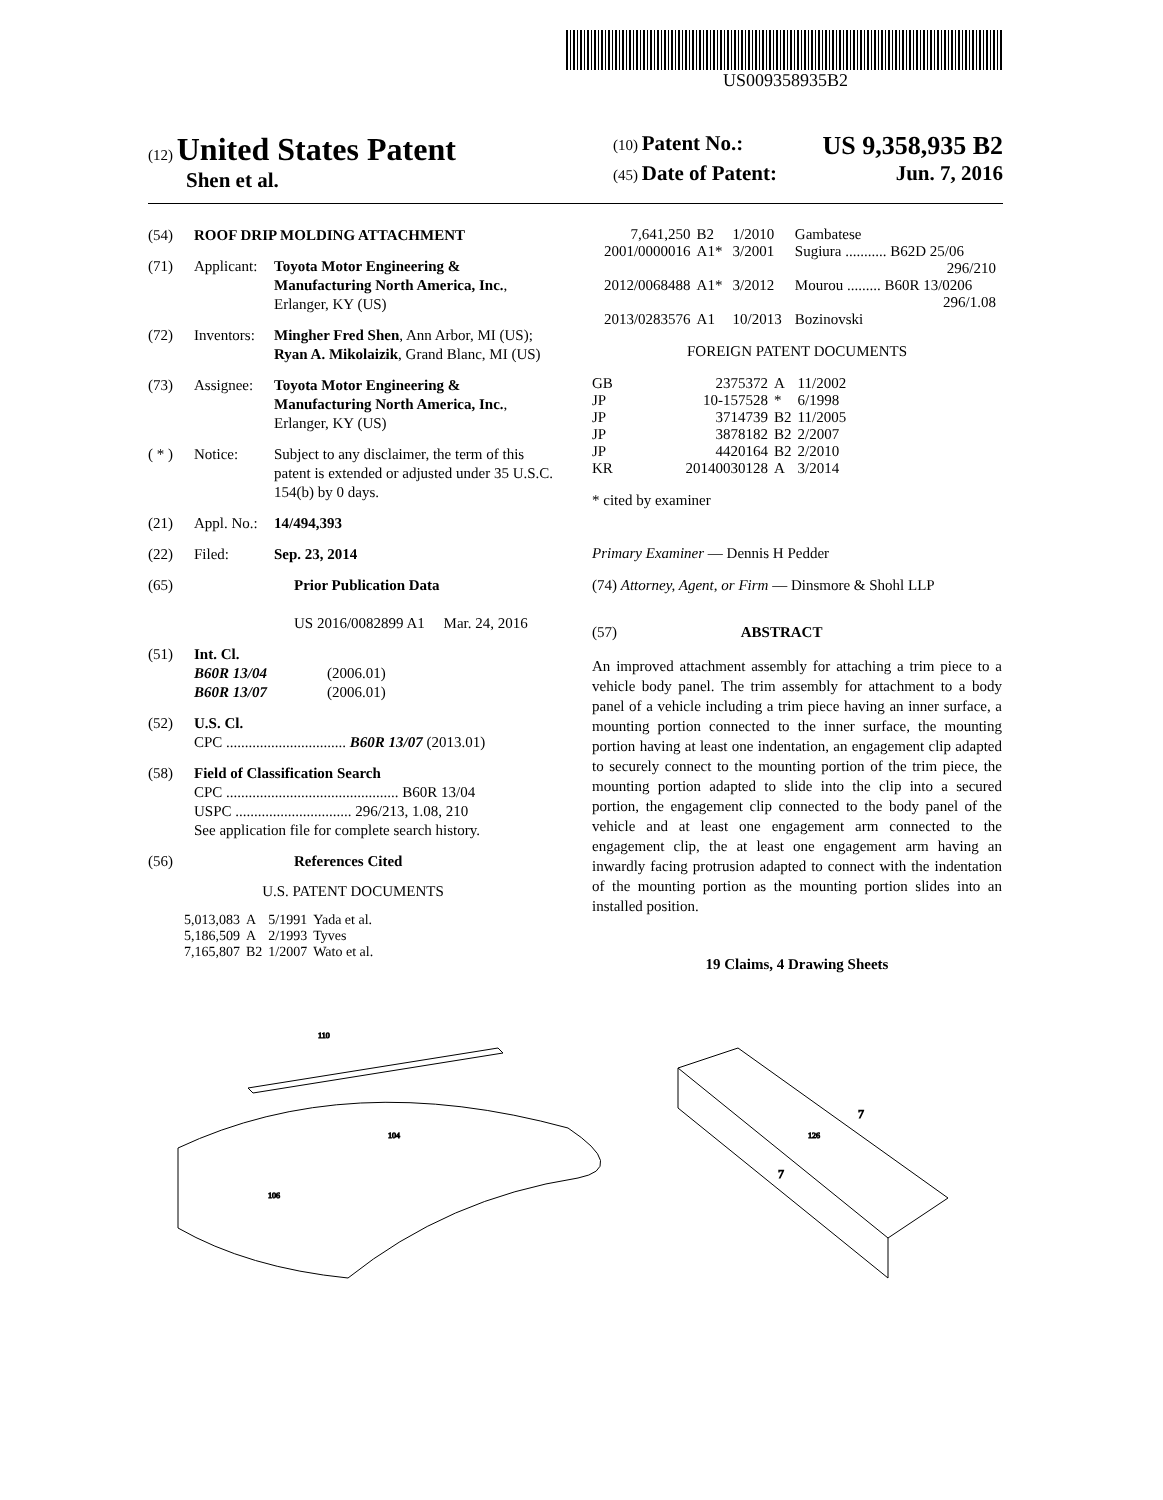US009358935B2
(12) United States Patent
Shen et al.
(10) Patent No.: US 9,358,935 B2
(45) Date of Patent: Jun. 7, 2016
(54) ROOF DRIP MOLDING ATTACHMENT
(71) Applicant: Toyota Motor Engineering & Manufacturing North America, Inc., Erlanger, KY (US)
(72) Inventors: Mingher Fred Shen, Ann Arbor, MI (US); Ryan A. Mikolaizik, Grand Blanc, MI (US)
(73) Assignee: Toyota Motor Engineering & Manufacturing North America, Inc., Erlanger, KY (US)
( * ) Notice: Subject to any disclaimer, the term of this patent is extended or adjusted under 35 U.S.C. 154(b) by 0 days.
(21) Appl. No.: 14/494,393
(22) Filed: Sep. 23, 2014
(65) Prior Publication Data
US 2016/0082899 A1 Mar. 24, 2016
(51) Int. Cl.
B60R 13/04 (2006.01)
B60R 13/07 (2006.01)
(52) U.S. Cl.
CPC ................................ B60R 13/07 (2013.01)
(58) Field of Classification Search
CPC .............................................. B60R 13/04
USPC ............................... 296/213, 1.08, 210
See application file for complete search history.
(56) References Cited
U.S. PATENT DOCUMENTS
| 5,013,083 | A | 5/1991 | Yada et al. |
| 5,186,509 | A | 2/1993 | Tyves |
| 7,165,807 | B2 | 1/2007 | Wato et al. |
| 7,641,250 | B2 | 1/2010 | Gambatese |
| 2001/0000016 | A1* | 3/2001 | Sugiura ........... B62D 25/06 296/210 |
| 2012/0068488 | A1* | 3/2012 | Mourou ......... B60R 13/0206 296/1.08 |
| 2013/0283576 | A1 | 10/2013 | Bozinovski |
FOREIGN PATENT DOCUMENTS
| GB | 2375372 | A | 11/2002 |
| JP | 10-157528 | * | 6/1998 |
| JP | 3714739 | B2 | 11/2005 |
| JP | 3878182 | B2 | 2/2007 |
| JP | 4420164 | B2 | 2/2010 |
| KR | 20140030128 | A | 3/2014 |
* cited by examiner
Primary Examiner — Dennis H Pedder
(74) Attorney, Agent, or Firm — Dinsmore & Shohl LLP
(57) ABSTRACT
An improved attachment assembly for attaching a trim piece to a vehicle body panel. The trim assembly for attachment to a body panel of a vehicle including a trim piece having an inner surface, a mounting portion connected to the inner surface, the mounting portion having at least one indentation, an engagement clip adapted to securely connect to the mounting portion of the trim piece, the mounting portion adapted to slide into the clip into a secured portion, the engagement clip connected to the body panel of the vehicle and at least one engagement arm connected to the engagement clip, the at least one engagement arm having an inwardly facing protrusion adapted to connect with the indentation of the mounting portion as the mounting portion slides into an installed position.
19 Claims, 4 Drawing Sheets
110
106
104
126
7
7